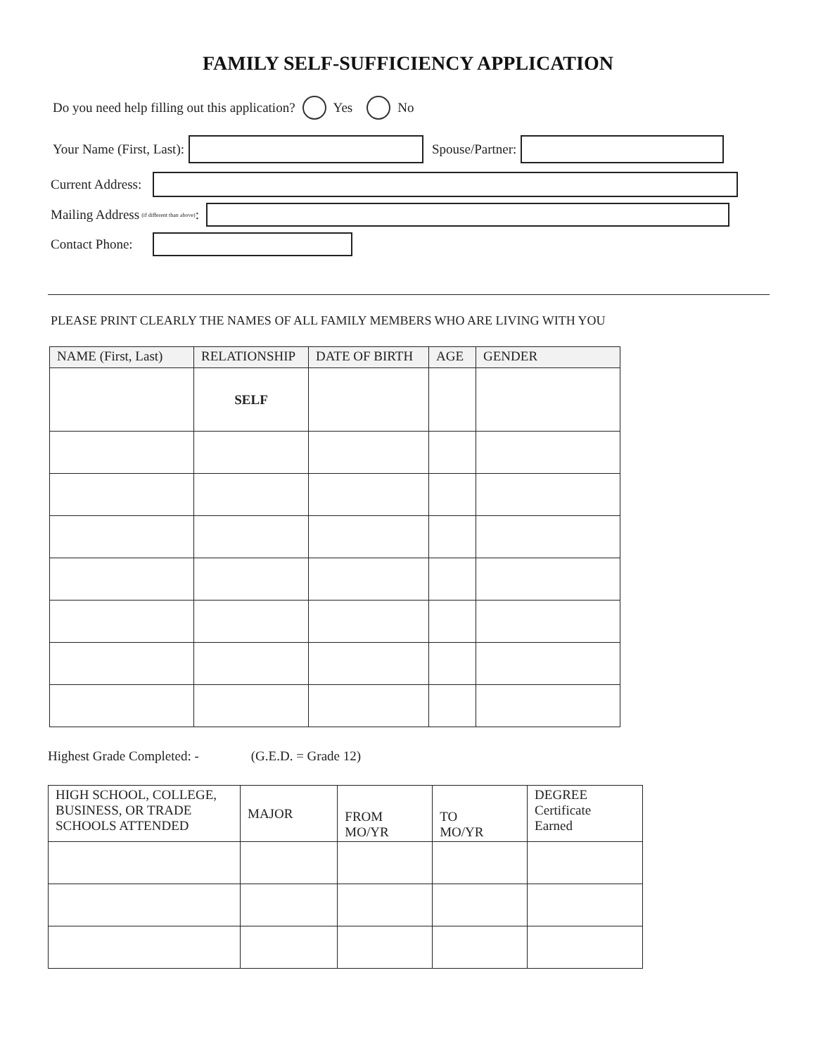FAMILY SELF-SUFFICIENCY APPLICATION
Do you need help filling out this application? Yes No
Your Name (First, Last): Spouse/Partner:
Current Address:
Mailing Address (if different than above):
Contact Phone:
PLEASE PRINT CLEARLY THE NAMES OF ALL FAMILY MEMBERS WHO ARE LIVING WITH YOU
| NAME (First, Last) | RELATIONSHIP | DATE OF BIRTH | AGE | GENDER |
| --- | --- | --- | --- | --- |
| | SELF | | | |
Highest Grade Completed: - (G.E.D. = Grade 12)
| HIGH SCHOOL, COLLEGE, BUSINESS, OR TRADE SCHOOLS ATTENDED | MAJOR | FROM MO/YR | TO MO/YR | DEGREE Certificate Earned |
| --- | --- | --- | --- | --- |